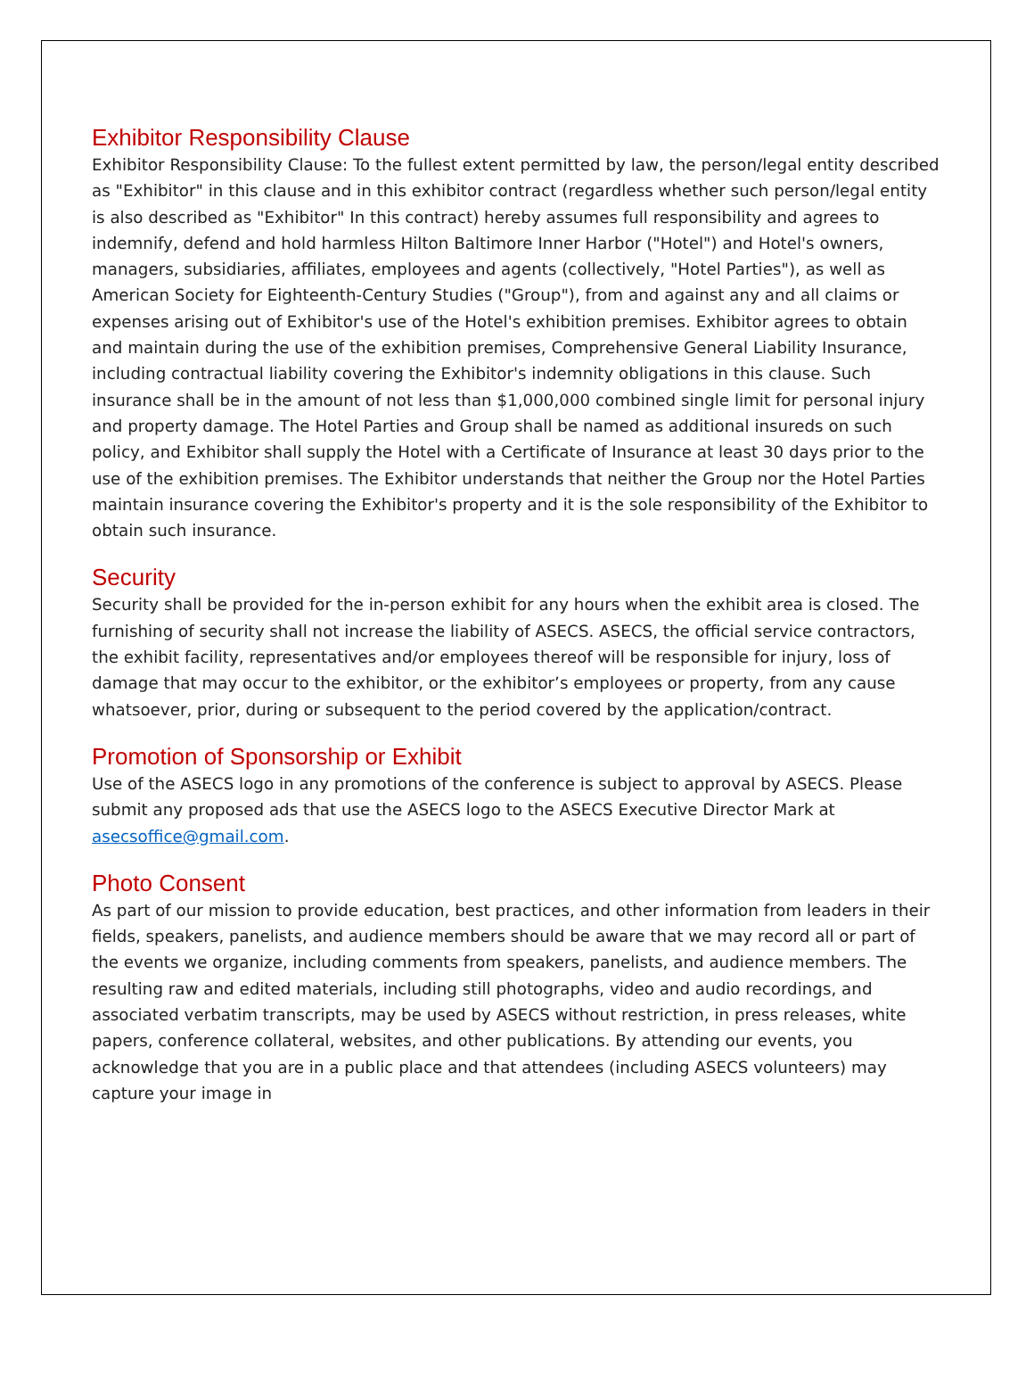Exhibitor Responsibility Clause
Exhibitor Responsibility Clause: To the fullest extent permitted by law, the person/legal entity described as "Exhibitor" in this clause and in this exhibitor contract (regardless whether such person/legal entity is also described as "Exhibitor" In this contract) hereby assumes full responsibility and agrees to indemnify, defend and hold harmless Hilton Baltimore Inner Harbor ("Hotel") and Hotel's owners, managers, subsidiaries, affiliates, employees and agents (collectively, "Hotel Parties"), as well as American Society for Eighteenth-Century Studies ("Group"), from and against any and all claims or expenses arising out of Exhibitor's use of the Hotel's exhibition premises. Exhibitor agrees to obtain and maintain during the use of the exhibition premises, Comprehensive General Liability Insurance, including contractual liability covering the Exhibitor's indemnity obligations in this clause. Such insurance shall be in the amount of not less than $1,000,000 combined single limit for personal injury and property damage. The Hotel Parties and Group shall be named as additional insureds on such policy, and Exhibitor shall supply the Hotel with a Certificate of Insurance at least 30 days prior to the use of the exhibition premises. The Exhibitor understands that neither the Group nor the Hotel Parties maintain insurance covering the Exhibitor's property and it is the sole responsibility of the Exhibitor to obtain such insurance.
Security
Security shall be provided for the in-person exhibit for any hours when the exhibit area is closed. The furnishing of security shall not increase the liability of ASECS. ASECS, the official service contractors, the exhibit facility, representatives and/or employees thereof will be responsible for injury, loss of damage that may occur to the exhibitor, or the exhibitor’s employees or property, from any cause whatsoever, prior, during or subsequent to the period covered by the application/contract.
Promotion of Sponsorship or Exhibit
Use of the ASECS logo in any promotions of the conference is subject to approval by ASECS. Please submit any proposed ads that use the ASECS logo to the ASECS Executive Director Mark at asecsoffice@gmail.com.
Photo Consent
As part of our mission to provide education, best practices, and other information from leaders in their fields, speakers, panelists, and audience members should be aware that we may record all or part of the events we organize, including comments from speakers, panelists, and audience members. The resulting raw and edited materials, including still photographs, video and audio recordings, and associated verbatim transcripts, may be used by ASECS without restriction, in press releases, white papers, conference collateral, websites, and other publications. By attending our events, you acknowledge that you are in a public place and that attendees (including ASECS volunteers) may capture your image in